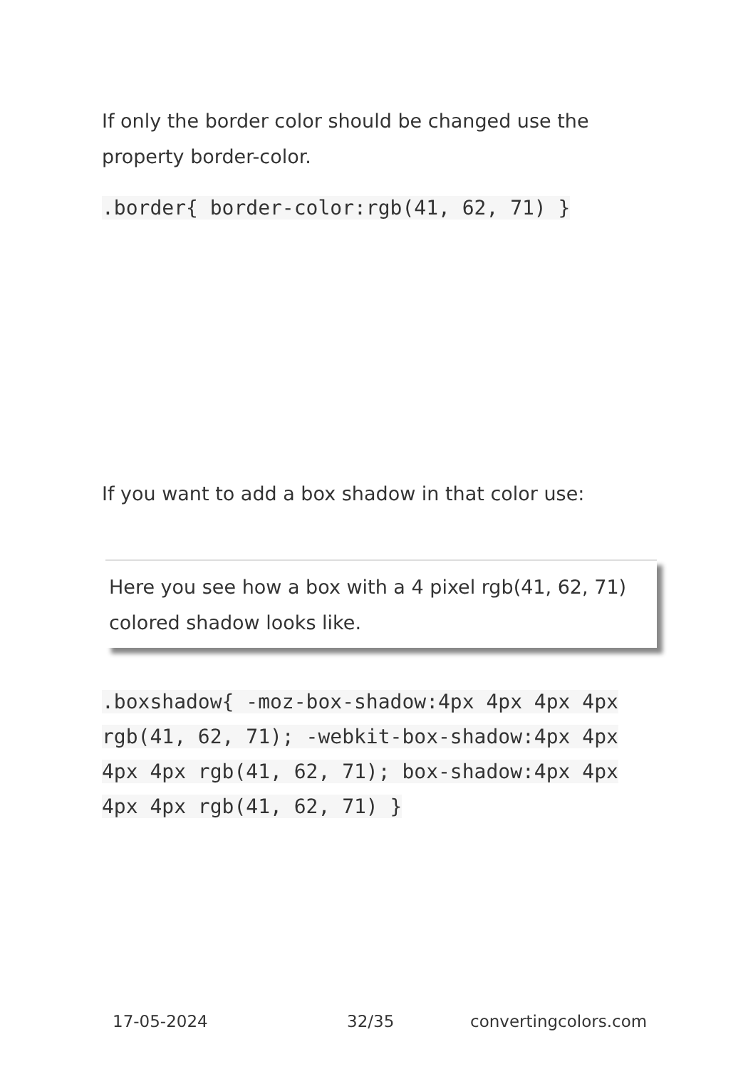If only the border color should be changed use the property border-color.
.border{ border-color:rgb(41, 62, 71) }
If you want to add a box shadow in that color use:
Here you see how a box with a 4 pixel rgb(41, 62, 71) colored shadow looks like.
.boxshadow{ -moz-box-shadow:4px 4px 4px 4px rgb(41, 62, 71); -webkit-box-shadow:4px 4px 4px 4px rgb(41, 62, 71); box-shadow:4px 4px 4px 4px rgb(41, 62, 71) }
17-05-2024 32/35 convertingcolors.com